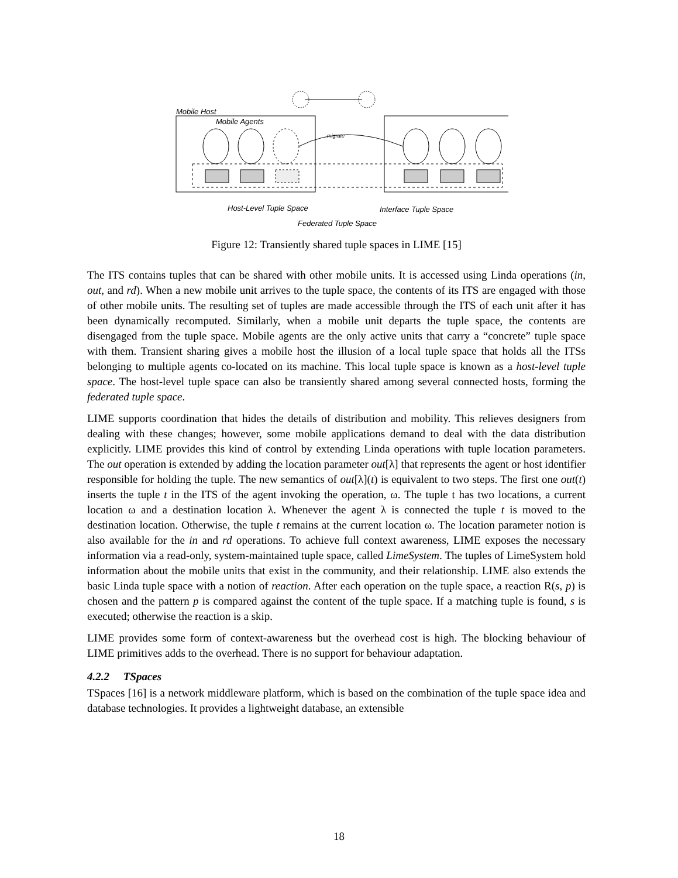Mobile Host
Mobile Agents
migrate
Host-Level Tuple Space
Interface Tuple Space
Federated Tuple Space
Figure 12: Transiently shared tuple spaces in LIME [15]
The ITS contains tuples that can be shared with other mobile units. It is accessed using Linda operations (in, out, and rd). When a new mobile unit arrives to the tuple space, the contents of its ITS are engaged with those of other mobile units. The resulting set of tuples are made accessible through the ITS of each unit after it has been dynamically recomputed. Similarly, when a mobile unit departs the tuple space, the contents are disengaged from the tuple space. Mobile agents are the only active units that carry a “concrete” tuple space with them. Transient sharing gives a mobile host the illusion of a local tuple space that holds all the ITSs belonging to multiple agents co-located on its machine. This local tuple space is known as a host-level tuple space. The host-level tuple space can also be transiently shared among several connected hosts, forming the federated tuple space.
LIME supports coordination that hides the details of distribution and mobility. This relieves designers from dealing with these changes; however, some mobile applications demand to deal with the data distribution explicitly. LIME provides this kind of control by extending Linda operations with tuple location parameters. The out operation is extended by adding the location parameter out[λ] that represents the agent or host identifier responsible for holding the tuple. The new semantics of out[λ](t) is equivalent to two steps. The first one out(t) inserts the tuple t in the ITS of the agent invoking the operation, ω. The tuple t has two locations, a current location ω and a destination location λ. Whenever the agent λ is connected the tuple t is moved to the destination location. Otherwise, the tuple t remains at the current location ω. The location parameter notion is also available for the in and rd operations. To achieve full context awareness, LIME exposes the necessary information via a read-only, system-maintained tuple space, called LimeSystem. The tuples of LimeSystem hold information about the mobile units that exist in the community, and their relationship. LIME also extends the basic Linda tuple space with a notion of reaction. After each operation on the tuple space, a reaction R(s, p) is chosen and the pattern p is compared against the content of the tuple space. If a matching tuple is found, s is executed; otherwise the reaction is a skip.
LIME provides some form of context-awareness but the overhead cost is high. The blocking behaviour of LIME primitives adds to the overhead. There is no support for behaviour adaptation.
4.2.2 TSpaces
TSpaces [16] is a network middleware platform, which is based on the combination of the tuple space idea and database technologies. It provides a lightweight database, an extensible
18